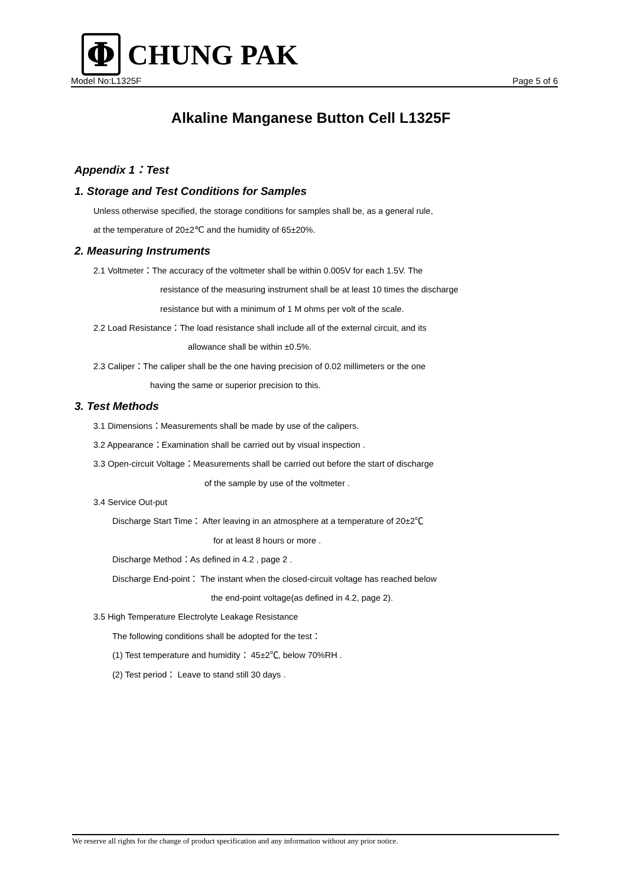Φ
CHUNG PAK
Model No:L1325F Page 5 of 6
Alkaline Manganese Button Cell L1325F
Appendix 1：Test
1. Storage and Test Conditions for Samples
Unless otherwise specified, the storage conditions for samples shall be, as a general rule,
at the temperature of 20±2℃ and the humidity of 65±20%.
2. Measuring Instruments
2.1 Voltmeter：The accuracy of the voltmeter shall be within 0.005V for each 1.5V. The
resistance of the measuring instrument shall be at least 10 times the discharge
resistance but with a minimum of 1 M ohms per volt of the scale.
2.2 Load Resistance：The load resistance shall include all of the external circuit, and its
allowance shall be within ±0.5%.
2.3 Caliper：The caliper shall be the one having precision of 0.02 millimeters or the one
having the same or superior precision to this.
3. Test Methods
3.1 Dimensions：Measurements shall be made by use of the calipers.
3.2 Appearance：Examination shall be carried out by visual inspection .
3.3 Open-circuit Voltage：Measurements shall be carried out before the start of discharge
of the sample by use of the voltmeter .
3.4 Service Out-put
Discharge Start Time： After leaving in an atmosphere at a temperature of 20±2℃
for at least 8 hours or more .
Discharge Method：As defined in 4.2 , page 2 .
Discharge End-point： The instant when the closed-circuit voltage has reached below
the end-point voltage(as defined in 4.2, page 2).
3.5 High Temperature Electrolyte Leakage Resistance
The following conditions shall be adopted for the test：
(1) Test temperature and humidity： 45±2℃, below 70%RH .
(2) Test period： Leave to stand still 30 days .
We reserve all rights for the change of product specification and any information without any prior notice.